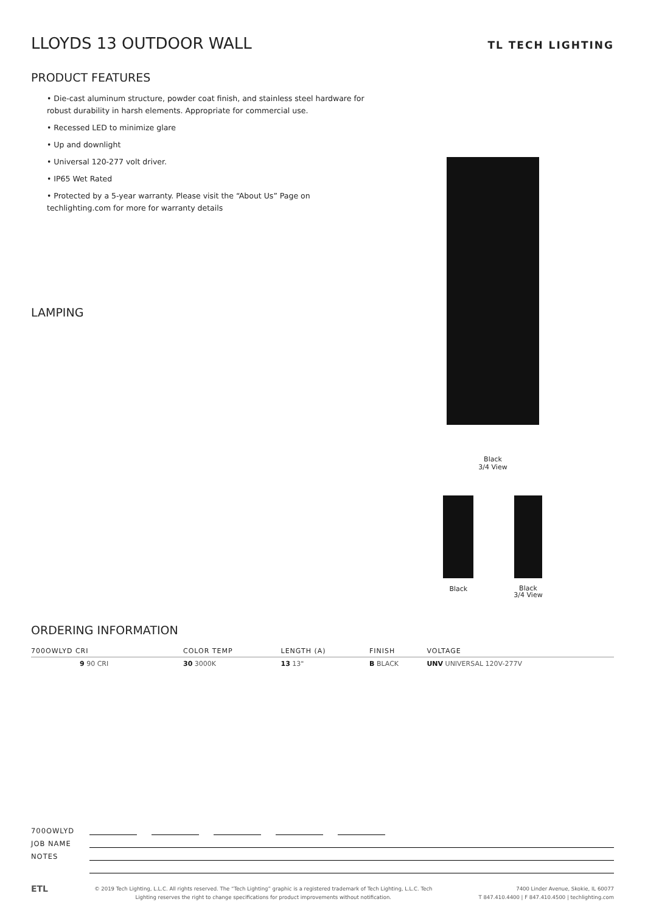LLOYDS 13 OUTDOOR WALL TL TECH LIGHTING
PRODUCT FEATURES
• Die-cast aluminum structure, powder coat finish, and stainless steel hardware for robust durability in harsh elements. Appropriate for commercial use.
• Recessed LED to minimize glare
• Up and downlight
• Universal 120-277 volt driver.
• IP65 Wet Rated
• Protected by a 5-year warranty. Please visit the “About Us” Page on techlighting.com for more for warranty details
LAMPING
Black
3/4 View
Black
Black
3/4 View
ORDERING INFORMATION
| 700OWLYD CRI | COLOR TEMP | LENGTH (A) | FINISH | VOLTAGE |
| --- | --- | --- | --- | --- |
| 9 90 CRI | 30 3000K | 13 13" | B BLACK | UNV UNIVERSAL 120V-277V |
700OWLYD
JOB NAME
NOTES
ETL © 2019 Tech Lighting, L.L.C. All rights reserved. The “Tech Lighting” graphic is a registered trademark of Tech Lighting, L.L.C. Tech
Lighting reserves the right to change specifications for product improvements without notification. 7400 Linder Avenue, Skokie, IL 60077
T 847.410.4400 | F 847.410.4500 | techlighting.com